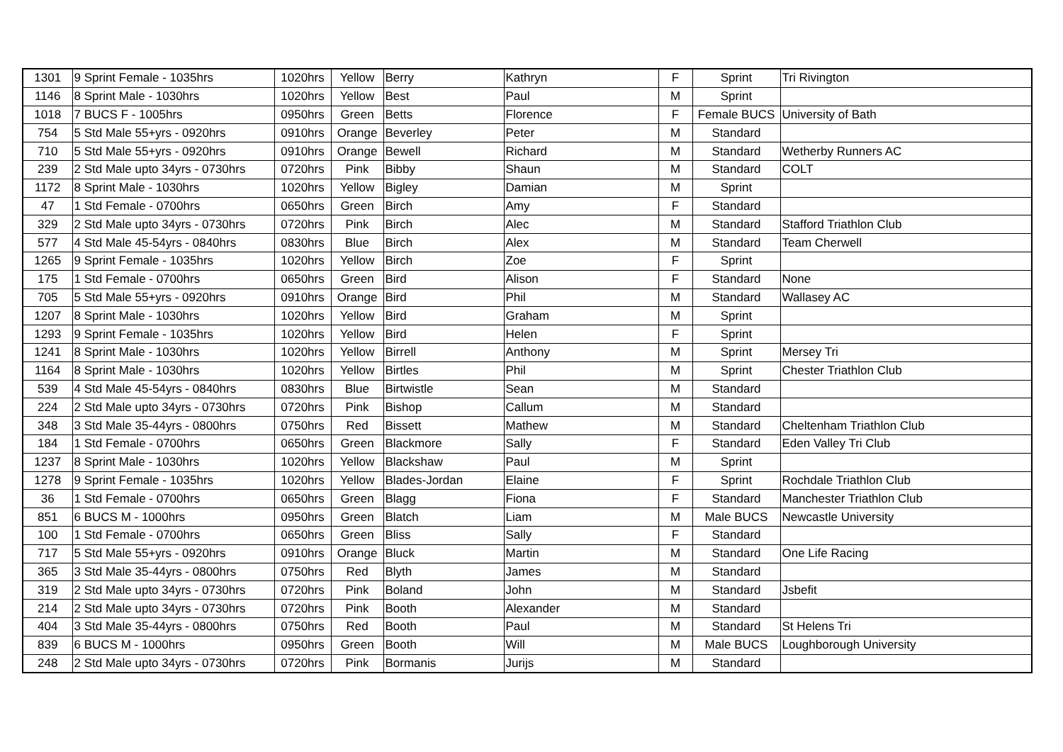| 1301 | 9 Sprint Female - 1035hrs | 1020hrs | Yellow | Berry | Kathryn | F | Sprint | Tri Rivington |
| 1146 | 8 Sprint Male - 1030hrs | 1020hrs | Yellow | Best | Paul | M | Sprint | |
| 1018 | 7 BUCS F - 1005hrs | 0950hrs | Green | Betts | Florence | F | Female BUCS | University of Bath |
| 754 | 5 Std Male 55+yrs - 0920hrs | 0910hrs | Orange | Beverley | Peter | M | Standard | |
| 710 | 5 Std Male 55+yrs - 0920hrs | 0910hrs | Orange | Bewell | Richard | M | Standard | Wetherby Runners AC |
| 239 | 2 Std Male upto 34yrs - 0730hrs | 0720hrs | Pink | Bibby | Shaun | M | Standard | COLT |
| 1172 | 8 Sprint Male - 1030hrs | 1020hrs | Yellow | Bigley | Damian | M | Sprint | |
| 47 | 1 Std Female - 0700hrs | 0650hrs | Green | Birch | Amy | F | Standard | |
| 329 | 2 Std Male upto 34yrs - 0730hrs | 0720hrs | Pink | Birch | Alec | M | Standard | Stafford Triathlon Club |
| 577 | 4 Std Male 45-54yrs - 0840hrs | 0830hrs | Blue | Birch | Alex | M | Standard | Team Cherwell |
| 1265 | 9 Sprint Female - 1035hrs | 1020hrs | Yellow | Birch | Zoe | F | Sprint | |
| 175 | 1 Std Female - 0700hrs | 0650hrs | Green | Bird | Alison | F | Standard | None |
| 705 | 5 Std Male 55+yrs - 0920hrs | 0910hrs | Orange | Bird | Phil | M | Standard | Wallasey AC |
| 1207 | 8 Sprint Male - 1030hrs | 1020hrs | Yellow | Bird | Graham | M | Sprint | |
| 1293 | 9 Sprint Female - 1035hrs | 1020hrs | Yellow | Bird | Helen | F | Sprint | |
| 1241 | 8 Sprint Male - 1030hrs | 1020hrs | Yellow | Birrell | Anthony | M | Sprint | Mersey Tri |
| 1164 | 8 Sprint Male - 1030hrs | 1020hrs | Yellow | Birtles | Phil | M | Sprint | Chester Triathlon Club |
| 539 | 4 Std Male 45-54yrs - 0840hrs | 0830hrs | Blue | Birtwistle | Sean | M | Standard | |
| 224 | 2 Std Male upto 34yrs - 0730hrs | 0720hrs | Pink | Bishop | Callum | M | Standard | |
| 348 | 3 Std Male 35-44yrs - 0800hrs | 0750hrs | Red | Bissett | Mathew | M | Standard | Cheltenham Triathlon Club |
| 184 | 1 Std Female - 0700hrs | 0650hrs | Green | Blackmore | Sally | F | Standard | Eden Valley Tri Club |
| 1237 | 8 Sprint Male - 1030hrs | 1020hrs | Yellow | Blackshaw | Paul | M | Sprint | |
| 1278 | 9 Sprint Female - 1035hrs | 1020hrs | Yellow | Blades-Jordan | Elaine | F | Sprint | Rochdale Triathlon Club |
| 36 | 1 Std Female - 0700hrs | 0650hrs | Green | Blagg | Fiona | F | Standard | Manchester Triathlon Club |
| 851 | 6 BUCS M - 1000hrs | 0950hrs | Green | Blatch | Liam | M | Male BUCS | Newcastle University |
| 100 | 1 Std Female - 0700hrs | 0650hrs | Green | Bliss | Sally | F | Standard | |
| 717 | 5 Std Male 55+yrs - 0920hrs | 0910hrs | Orange | Bluck | Martin | M | Standard | One Life Racing |
| 365 | 3 Std Male 35-44yrs - 0800hrs | 0750hrs | Red | Blyth | James | M | Standard | |
| 319 | 2 Std Male upto 34yrs - 0730hrs | 0720hrs | Pink | Boland | John | M | Standard | Jsbefit |
| 214 | 2 Std Male upto 34yrs - 0730hrs | 0720hrs | Pink | Booth | Alexander | M | Standard | |
| 404 | 3 Std Male 35-44yrs - 0800hrs | 0750hrs | Red | Booth | Paul | M | Standard | St Helens Tri |
| 839 | 6 BUCS M - 1000hrs | 0950hrs | Green | Booth | Will | M | Male BUCS | Loughborough University |
| 248 | 2 Std Male upto 34yrs - 0730hrs | 0720hrs | Pink | Bormanis | Jurijs | M | Standard | |